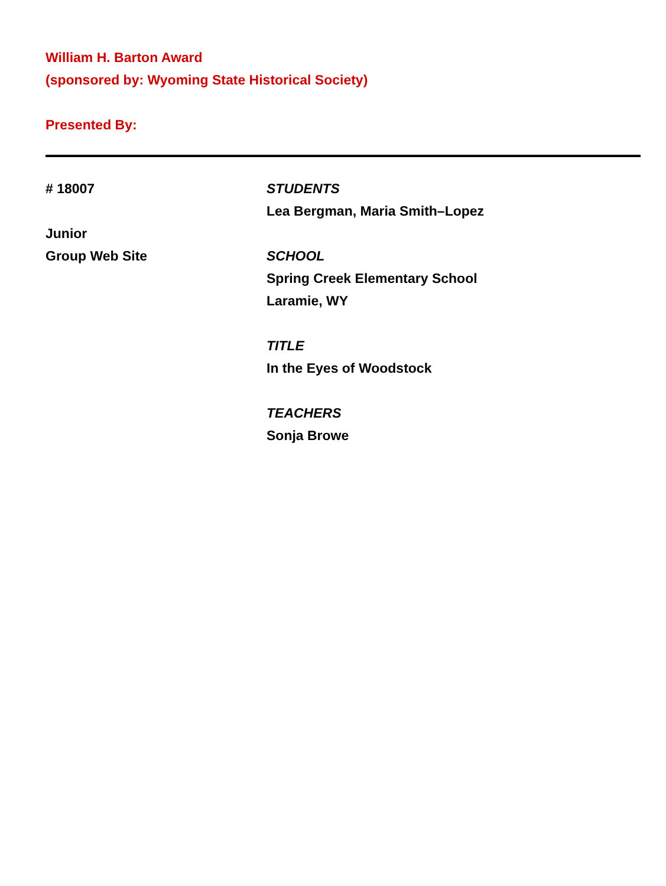William H. Barton Award
(sponsored by: Wyoming State Historical Society)
Presented By:
# 18007
Junior
Group Web Site
STUDENTS
Lea Bergman, Maria Smith–Lopez
SCHOOL
Spring Creek Elementary School
Laramie, WY
TITLE
In the Eyes of Woodstock
TEACHERS
Sonja Browe